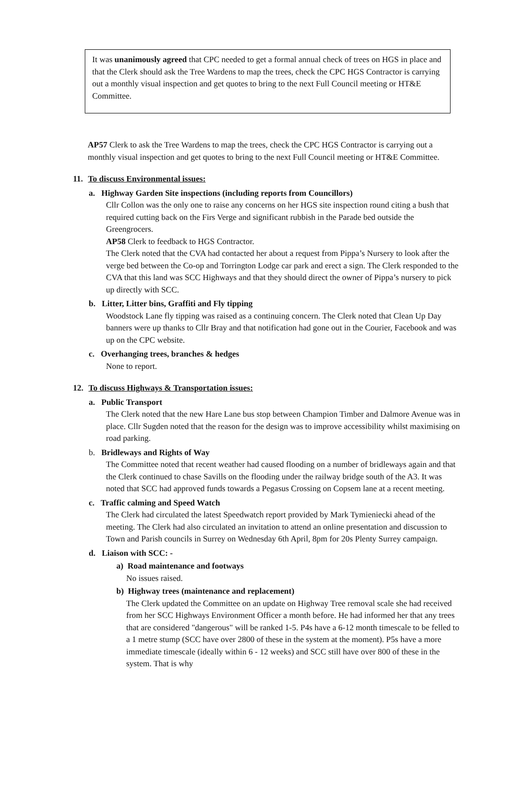It was unanimously agreed that CPC needed to get a formal annual check of trees on HGS in place and that the Clerk should ask the Tree Wardens to map the trees, check the CPC HGS Contractor is carrying out a monthly visual inspection and get quotes to bring to the next Full Council meeting or HT&E Committee.
AP57 Clerk to ask the Tree Wardens to map the trees, check the CPC HGS Contractor is carrying out a monthly visual inspection and get quotes to bring to the next Full Council meeting or HT&E Committee.
11. To discuss Environmental issues:
a. Highway Garden Site inspections (including reports from Councillors)
Cllr Collon was the only one to raise any concerns on her HGS site inspection round citing a bush that required cutting back on the Firs Verge and significant rubbish in the Parade bed outside the Greengrocers.
AP58 Clerk to feedback to HGS Contractor.
The Clerk noted that the CVA had contacted her about a request from Pippa’s Nursery to look after the verge bed between the Co-op and Torrington Lodge car park and erect a sign. The Clerk responded to the CVA that this land was SCC Highways and that they should direct the owner of Pippa’s nursery to pick up directly with SCC.
b. Litter, Litter bins, Graffiti and Fly tipping
Woodstock Lane fly tipping was raised as a continuing concern. The Clerk noted that Clean Up Day banners were up thanks to Cllr Bray and that notification had gone out in the Courier, Facebook and was up on the CPC website.
c. Overhanging trees, branches & hedges
None to report.
12. To discuss Highways & Transportation issues:
a. Public Transport
The Clerk noted that the new Hare Lane bus stop between Champion Timber and Dalmore Avenue was in place. Cllr Sugden noted that the reason for the design was to improve accessibility whilst maximising on road parking.
b. Bridleways and Rights of Way
The Committee noted that recent weather had caused flooding on a number of bridleways again and that the Clerk continued to chase Savills on the flooding under the railway bridge south of the A3. It was noted that SCC had approved funds towards a Pegasus Crossing on Copsem lane at a recent meeting.
c. Traffic calming and Speed Watch
The Clerk had circulated the latest Speedwatch report provided by Mark Tymieniecki ahead of the meeting. The Clerk had also circulated an invitation to attend an online presentation and discussion to Town and Parish councils in Surrey on Wednesday 6th April, 8pm for 20s Plenty Surrey campaign.
d. Liaison with SCC: -
a) Road maintenance and footways
No issues raised.
b) Highway trees (maintenance and replacement)
The Clerk updated the Committee on an update on Highway Tree removal scale she had received from her SCC Highways Environment Officer a month before. He had informed her that any trees that are considered "dangerous" will be ranked 1-5. P4s have a 6-12 month timescale to be felled to a 1 metre stump (SCC have over 2800 of these in the system at the moment). P5s have a more immediate timescale (ideally within 6 - 12 weeks) and SCC still have over 800 of these in the system. That is why